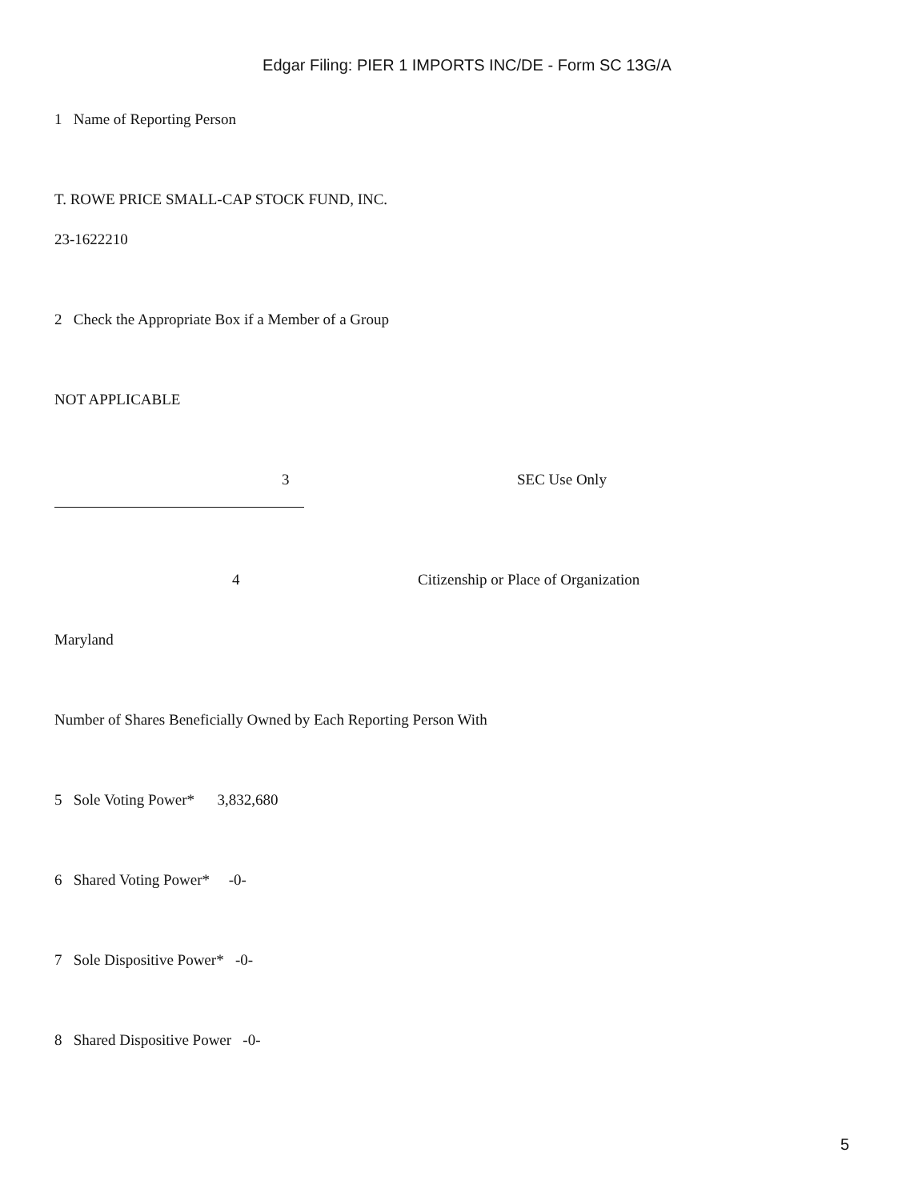Edgar Filing: PIER 1 IMPORTS INC/DE - Form SC 13G/A
1 Name of Reporting Person
T. ROWE PRICE SMALL-CAP STOCK FUND, INC.
23-1622210
2 Check the Appropriate Box if a Member of a Group
NOT APPLICABLE
3 SEC Use Only
4
Citizenship or Place of Organization
Maryland
Number of Shares Beneficially Owned by Each Reporting Person With
5 Sole Voting Power* 3,832,680
6 Shared Voting Power* -0-
7 Sole Dispositive Power* -0-
8 Shared Dispositive Power -0-
5